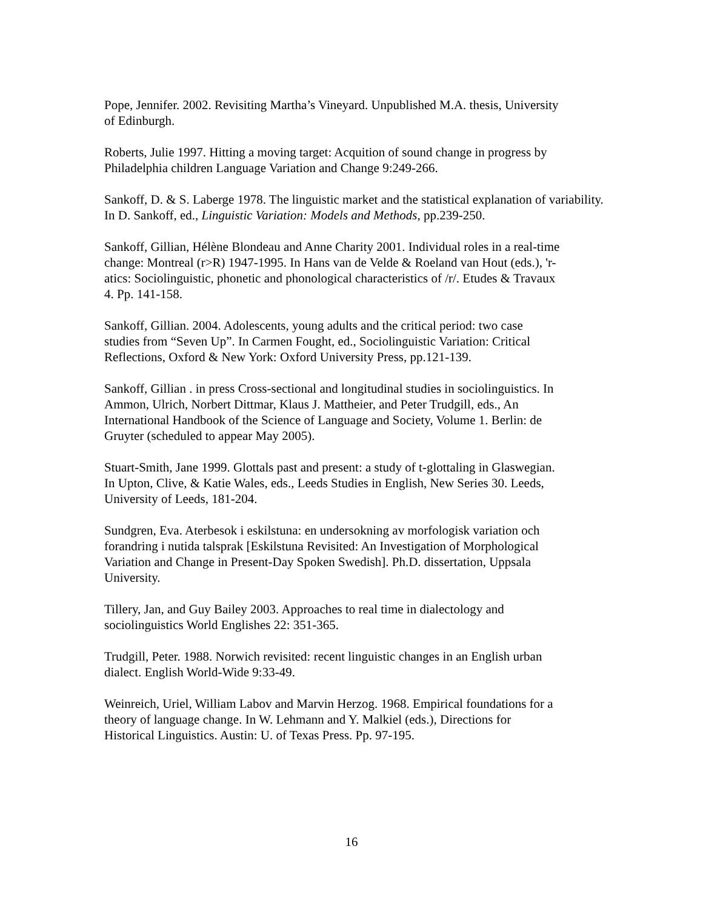Pope, Jennifer. 2002. Revisiting Martha’s Vineyard. Unpublished M.A. thesis, University
of Edinburgh.
Roberts, Julie 1997. Hitting a moving target: Acquition of sound change in progress by
Philadelphia children Language Variation and Change 9:249-266.
Sankoff, D. & S. Laberge 1978. The linguistic market and the statistical explanation of variability.
In D. Sankoff, ed., Linguistic Variation: Models and Methods, pp.239-250.
Sankoff, Gillian, Hélène Blondeau and Anne Charity 2001. Individual roles in a real-time
change: Montreal (r>R) 1947-1995. In Hans van de Velde & Roeland van Hout (eds.), 'r-
atics: Sociolinguistic, phonetic and phonological characteristics of /r/. Etudes & Travaux
4. Pp. 141-158.
Sankoff, Gillian. 2004. Adolescents, young adults and the critical period: two case
studies from “Seven Up”. In Carmen Fought, ed., Sociolinguistic Variation: Critical
Reflections, Oxford & New York: Oxford University Press, pp.121-139.
Sankoff, Gillian . in press Cross-sectional and longitudinal studies in sociolinguistics. In
Ammon, Ulrich, Norbert Dittmar, Klaus J. Mattheier, and Peter Trudgill, eds., An
International Handbook of the Science of Language and Society, Volume 1. Berlin: de
Gruyter (scheduled to appear May 2005).
Stuart-Smith, Jane 1999. Glottals past and present: a study of t-glottaling in Glaswegian.
In Upton, Clive, & Katie Wales, eds., Leeds Studies in English, New Series 30. Leeds,
University of Leeds, 181-204.
Sundgren, Eva. Aterbesok i eskilstuna: en undersokning av morfologisk variation och
forandring i nutida talsprak [Eskilstuna Revisited: An Investigation of Morphological
Variation and Change in Present-Day Spoken Swedish]. Ph.D. dissertation, Uppsala
University.
Tillery, Jan, and Guy Bailey 2003. Approaches to real time in dialectology and
sociolinguistics World Englishes 22: 351-365.
Trudgill, Peter. 1988. Norwich revisited: recent linguistic changes in an English urban
dialect. English World-Wide 9:33-49.
Weinreich, Uriel, William Labov and Marvin Herzog. 1968. Empirical foundations for a
theory of language change. In W. Lehmann and Y. Malkiel (eds.), Directions for
Historical Linguistics. Austin: U. of Texas Press. Pp. 97-195.
16